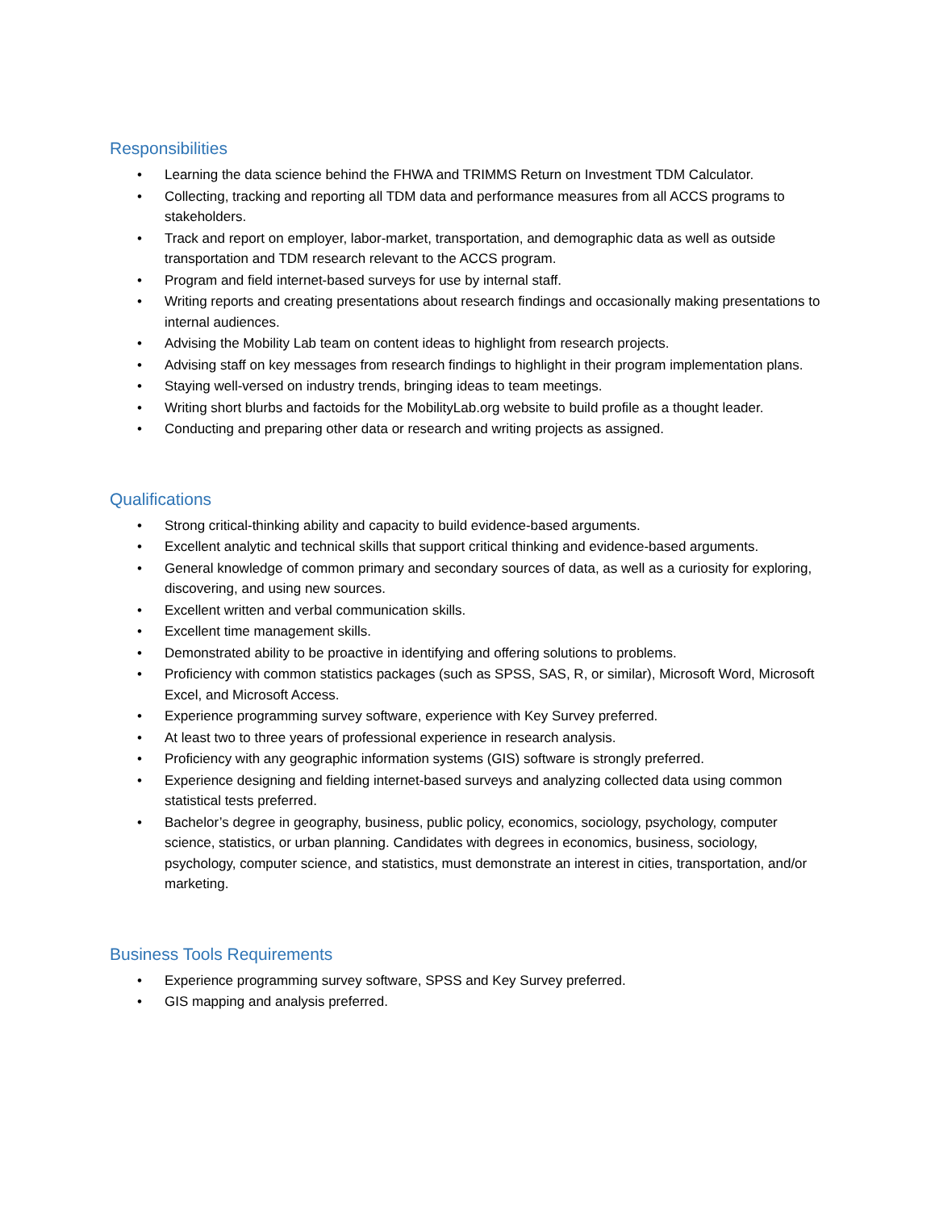Responsibilities
• Learning the data science behind the FHWA and TRIMMS Return on Investment TDM Calculator.
• Collecting, tracking and reporting all TDM data and performance measures from all ACCS programs to stakeholders.
• Track and report on employer, labor-market, transportation, and demographic data as well as outside transportation and TDM research relevant to the ACCS program.
• Program and field internet-based surveys for use by internal staff.
• Writing reports and creating presentations about research findings and occasionally making presentations to internal audiences.
• Advising the Mobility Lab team on content ideas to highlight from research projects.
• Advising staff on key messages from research findings to highlight in their program implementation plans.
• Staying well-versed on industry trends, bringing ideas to team meetings.
• Writing short blurbs and factoids for the MobilityLab.org website to build profile as a thought leader.
• Conducting and preparing other data or research and writing projects as assigned.
Qualifications
• Strong critical-thinking ability and capacity to build evidence-based arguments.
• Excellent analytic and technical skills that support critical thinking and evidence-based arguments.
• General knowledge of common primary and secondary sources of data, as well as a curiosity for exploring, discovering, and using new sources.
• Excellent written and verbal communication skills.
• Excellent time management skills.
• Demonstrated ability to be proactive in identifying and offering solutions to problems.
• Proficiency with common statistics packages (such as SPSS, SAS, R, or similar), Microsoft Word, Microsoft Excel, and Microsoft Access.
• Experience programming survey software, experience with Key Survey preferred.
• At least two to three years of professional experience in research analysis.
• Proficiency with any geographic information systems (GIS) software is strongly preferred.
• Experience designing and fielding internet-based surveys and analyzing collected data using common statistical tests preferred.
• Bachelor’s degree in geography, business, public policy, economics, sociology, psychology, computer science, statistics, or urban planning. Candidates with degrees in economics, business, sociology, psychology, computer science, and statistics, must demonstrate an interest in cities, transportation, and/or marketing.
Business Tools Requirements
• Experience programming survey software, SPSS and Key Survey preferred.
• GIS mapping and analysis preferred.